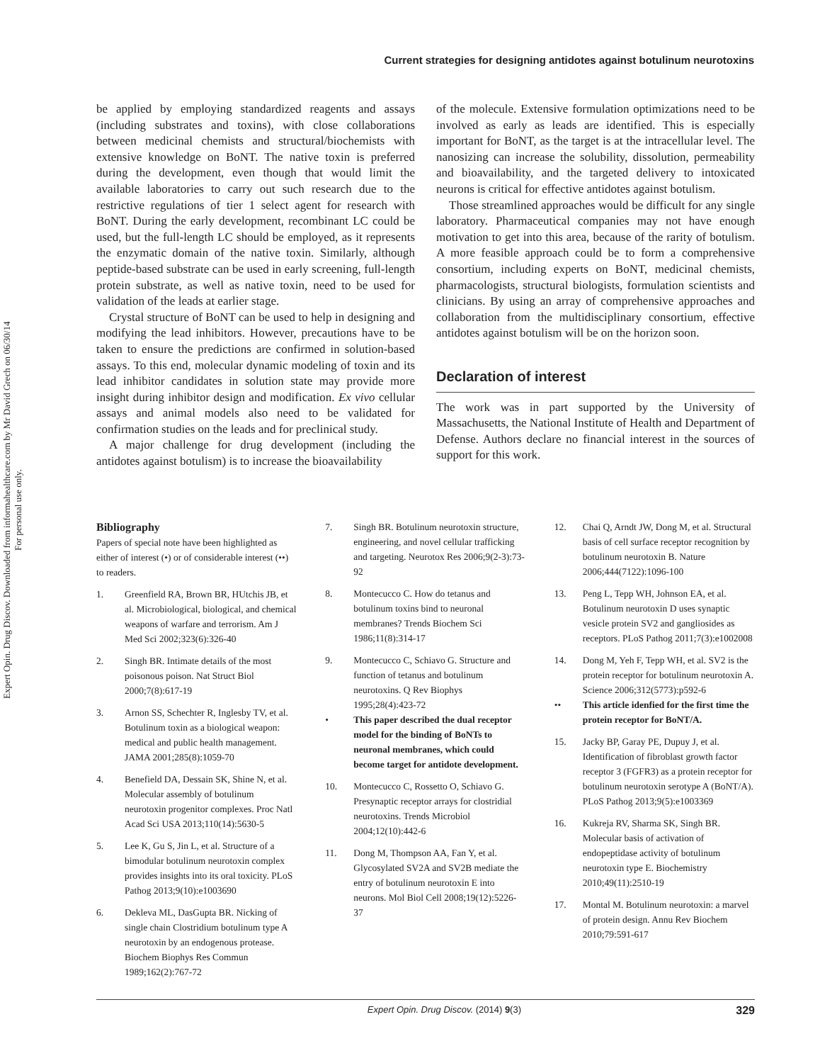Expert Opin. Drug Discov. Downloaded from informahealthcare.com by Mr David Grech on 06/30/14
For personal use only.
Current strategies for designing antidotes against botulinum neurotoxins
be applied by employing standardized reagents and assays (including substrates and toxins), with close collaborations between medicinal chemists and structural/biochemists with extensive knowledge on BoNT. The native toxin is preferred during the development, even though that would limit the available laboratories to carry out such research due to the restrictive regulations of tier 1 select agent for research with BoNT. During the early development, recombinant LC could be used, but the full-length LC should be employed, as it represents the enzymatic domain of the native toxin. Similarly, although peptide-based substrate can be used in early screening, full-length protein substrate, as well as native toxin, need to be used for validation of the leads at earlier stage.
Crystal structure of BoNT can be used to help in designing and modifying the lead inhibitors. However, precautions have to be taken to ensure the predictions are confirmed in solution-based assays. To this end, molecular dynamic modeling of toxin and its lead inhibitor candidates in solution state may provide more insight during inhibitor design and modification. Ex vivo cellular assays and animal models also need to be validated for confirmation studies on the leads and for preclinical study.
A major challenge for drug development (including the antidotes against botulism) is to increase the bioavailability
of the molecule. Extensive formulation optimizations need to be involved as early as leads are identified. This is especially important for BoNT, as the target is at the intracellular level. The nanosizing can increase the solubility, dissolution, permeability and bioavailability, and the targeted delivery to intoxicated neurons is critical for effective antidotes against botulism.
Those streamlined approaches would be difficult for any single laboratory. Pharmaceutical companies may not have enough motivation to get into this area, because of the rarity of botulism. A more feasible approach could be to form a comprehensive consortium, including experts on BoNT, medicinal chemists, pharmacologists, structural biologists, formulation scientists and clinicians. By using an array of comprehensive approaches and collaboration from the multidisciplinary consortium, effective antidotes against botulism will be on the horizon soon.
Declaration of interest
The work was in part supported by the University of Massachusetts, the National Institute of Health and Department of Defense. Authors declare no financial interest in the sources of support for this work.
Bibliography
Papers of special note have been highlighted as either of interest (•) or of considerable interest (••) to readers.
1. Greenfield RA, Brown BR, HUtchis JB, et al. Microbiological, biological, and chemical weapons of warfare and terrorism. Am J Med Sci 2002;323(6):326-40
2. Singh BR. Intimate details of the most poisonous poison. Nat Struct Biol 2000;7(8):617-19
3. Arnon SS, Schechter R, Inglesby TV, et al. Botulinum toxin as a biological weapon: medical and public health management. JAMA 2001;285(8):1059-70
4. Benefield DA, Dessain SK, Shine N, et al. Molecular assembly of botulinum neurotoxin progenitor complexes. Proc Natl Acad Sci USA 2013;110(14):5630-5
5. Lee K, Gu S, Jin L, et al. Structure of a bimodular botulinum neurotoxin complex provides insights into its oral toxicity. PLoS Pathog 2013;9(10):e1003690
6. Dekleva ML, DasGupta BR. Nicking of single chain Clostridium botulinum type A neurotoxin by an endogenous protease. Biochem Biophys Res Commun 1989;162(2):767-72
7. Singh BR. Botulinum neurotoxin structure, engineering, and novel cellular trafficking and targeting. Neurotox Res 2006;9(2-3):73-92
8. Montecucco C. How do tetanus and botulinum toxins bind to neuronal membranes? Trends Biochem Sci 1986;11(8):314-17
9. Montecucco C, Schiavo G. Structure and function of tetanus and botulinum neurotoxins. Q Rev Biophys 1995;28(4):423-72
• This paper described the dual receptor model for the binding of BoNTs to neuronal membranes, which could become target for antidote development.
10. Montecucco C, Rossetto O, Schiavo G. Presynaptic receptor arrays for clostridial neurotoxins. Trends Microbiol 2004;12(10):442-6
11. Dong M, Thompson AA, Fan Y, et al. Glycosylated SV2A and SV2B mediate the entry of botulinum neurotoxin E into neurons. Mol Biol Cell 2008;19(12):5226-37
12. Chai Q, Arndt JW, Dong M, et al. Structural basis of cell surface receptor recognition by botulinum neurotoxin B. Nature 2006;444(7122):1096-100
13. Peng L, Tepp WH, Johnson EA, et al. Botulinum neurotoxin D uses synaptic vesicle protein SV2 and gangliosides as receptors. PLoS Pathog 2011;7(3):e1002008
14. Dong M, Yeh F, Tepp WH, et al. SV2 is the protein receptor for botulinum neurotoxin A. Science 2006;312(5773):p592-6
•• This article idenfied for the first time the protein receptor for BoNT/A.
15. Jacky BP, Garay PE, Dupuy J, et al. Identification of fibroblast growth factor receptor 3 (FGFR3) as a protein receptor for botulinum neurotoxin serotype A (BoNT/A). PLoS Pathog 2013;9(5):e1003369
16. Kukreja RV, Sharma SK, Singh BR. Molecular basis of activation of endopeptidase activity of botulinum neurotoxin type E. Biochemistry 2010;49(11):2510-19
17. Montal M. Botulinum neurotoxin: a marvel of protein design. Annu Rev Biochem 2010;79:591-617
Expert Opin. Drug Discov. (2014) 9(3) 329